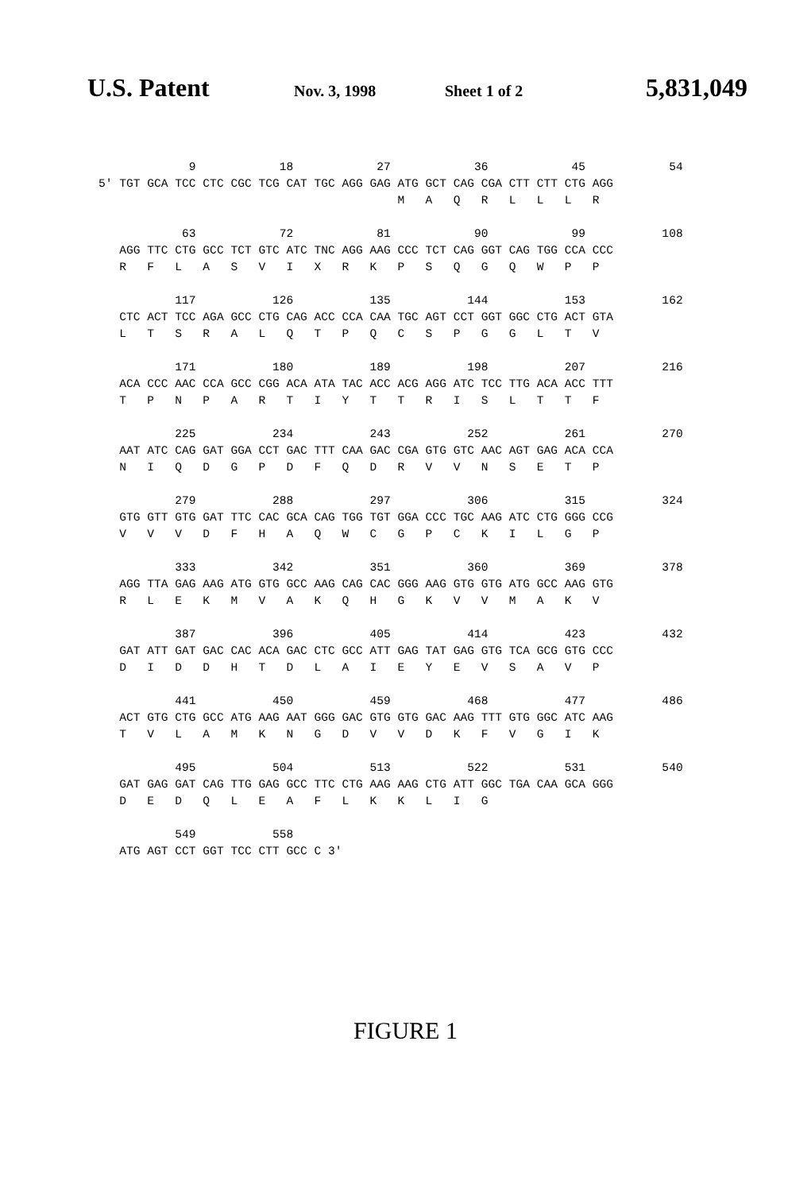U.S. Patent Nov. 3, 1998 Sheet 1 of 2 5,831,049
             9            18            27            36            45            54
5' TGT GCA TCC CTC CGC TCG CAT TGC AGG GAG ATG GCT CAG CGA CTT CTT CTG AGG
                                           M   A   Q   R   L   L   L   R

            63            72            81            90            99           108
   AGG TTC CTG GCC TCT GTC ATC TNC AGG AAG CCC TCT CAG GGT CAG TGG CCA CCC
   R   F   L   A   S   V   I   X   R   K   P   S   Q   G   Q   W   P   P

           117           126           135           144           153           162
   CTC ACT TCC AGA GCC CTG CAG ACC CCA CAA TGC AGT CCT GGT GGC CTG ACT GTA
   L   T   S   R   A   L   Q   T   P   Q   C   S   P   G   G   L   T   V

           171           180           189           198           207           216
   ACA CCC AAC CCA GCC CGG ACA ATA TAC ACC ACG AGG ATC TCC TTG ACA ACC TTT
   T   P   N   P   A   R   T   I   Y   T   T   R   I   S   L   T   T   F

           225           234           243           252           261           270
   AAT ATC CAG GAT GGA CCT GAC TTT CAA GAC CGA GTG GTC AAC AGT GAG ACA CCA
   N   I   Q   D   G   P   D   F   Q   D   R   V   V   N   S   E   T   P

           279           288           297           306           315           324
   GTG GTT GTG GAT TTC CAC GCA CAG TGG TGT GGA CCC TGC AAG ATC CTG GGG CCG
   V   V   V   D   F   H   A   Q   W   C   G   P   C   K   I   L   G   P

           333           342           351           360           369           378
   AGG TTA GAG AAG ATG GTG GCC AAG CAG CAC GGG AAG GTG GTG ATG GCC AAG GTG
   R   L   E   K   M   V   A   K   Q   H   G   K   V   V   M   A   K   V

           387           396           405           414           423           432
   GAT ATT GAT GAC CAC ACA GAC CTC GCC ATT GAG TAT GAG GTG TCA GCG GTG CCC
   D   I   D   D   H   T   D   L   A   I   E   Y   E   V   S   A   V   P

           441           450           459           468           477           486
   ACT GTG CTG GCC ATG AAG AAT GGG GAC GTG GTG GAC AAG TTT GTG GGC ATC AAG
   T   V   L   A   M   K   N   G   D   V   V   D   K   F   V   G   I   K

           495           504           513           522           531           540
   GAT GAG GAT CAG TTG GAG GCC TTC CTG AAG AAG CTG ATT GGC TGA CAA GCA GGG
   D   E   D   Q   L   E   A   F   L   K   K   L   I   G

           549           558
   ATG AGT CCT GGT TCC CTT GCC C 3'
FIGURE 1